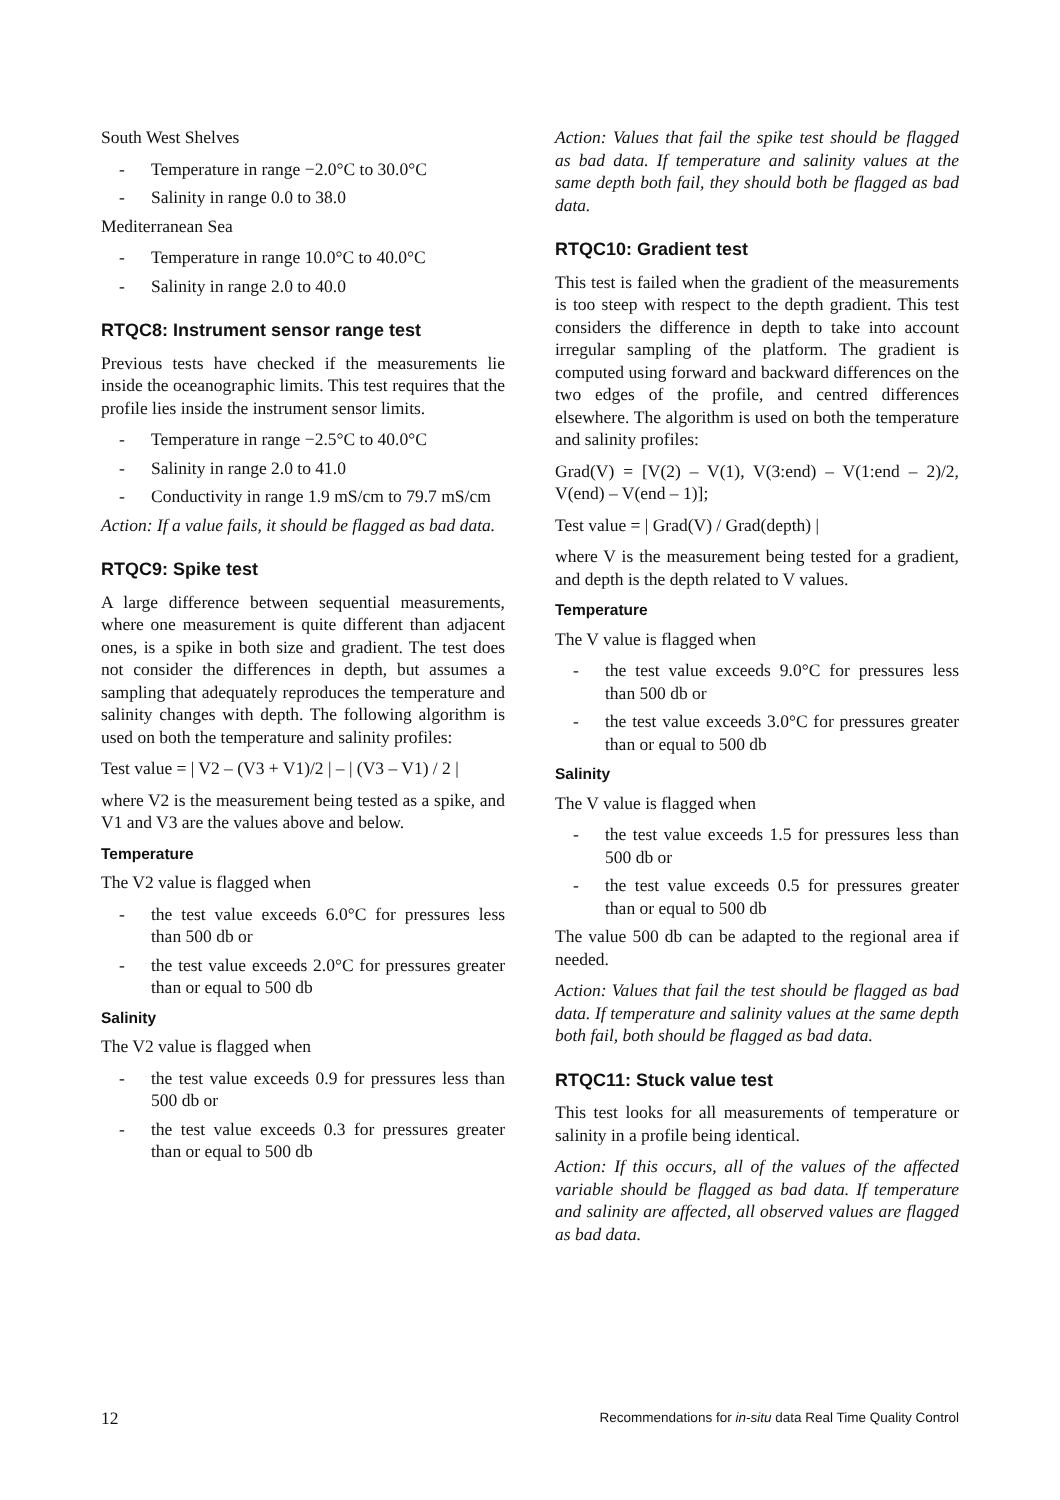South West Shelves
- Temperature in range −2.0°C to 30.0°C
- Salinity in range 0.0 to 38.0
Mediterranean Sea
- Temperature in range 10.0°C to 40.0°C
- Salinity in range 2.0 to 40.0
RTQC8: Instrument sensor range test
Previous tests have checked if the measurements lie inside the oceanographic limits. This test requires that the profile lies inside the instrument sensor limits.
- Temperature in range −2.5°C to 40.0°C
- Salinity in range 2.0 to 41.0
- Conductivity in range 1.9 mS/cm to 79.7 mS/cm
Action: If a value fails, it should be flagged as bad data.
RTQC9: Spike test
A large difference between sequential measurements, where one measurement is quite different than adjacent ones, is a spike in both size and gradient. The test does not consider the differences in depth, but assumes a sampling that adequately reproduces the temperature and salinity changes with depth. The following algorithm is used on both the temperature and salinity profiles:
Test value = | V2 – (V3 + V1)/2 | – | (V3 – V1) / 2 |
where V2 is the measurement being tested as a spike, and V1 and V3 are the values above and below.
Temperature
The V2 value is flagged when
- the test value exceeds 6.0°C for pressures less than 500 db or
- the test value exceeds 2.0°C for pressures greater than or equal to 500 db
Salinity
The V2 value is flagged when
- the test value exceeds 0.9 for pressures less than 500 db or
- the test value exceeds 0.3 for pressures greater than or equal to 500 db
Action: Values that fail the spike test should be flagged as bad data. If temperature and salinity values at the same depth both fail, they should both be flagged as bad data.
RTQC10: Gradient test
This test is failed when the gradient of the measurements is too steep with respect to the depth gradient. This test considers the difference in depth to take into account irregular sampling of the platform. The gradient is computed using forward and backward differences on the two edges of the profile, and centred differences elsewhere. The algorithm is used on both the temperature and salinity profiles:
Grad(V) = [V(2) – V(1), V(3:end) – V(1:end – 2)/2, V(end) – V(end – 1)];
Test value = | Grad(V) / Grad(depth) |
where V is the measurement being tested for a gradient, and depth is the depth related to V values.
Temperature
The V value is flagged when
- the test value exceeds 9.0°C for pressures less than 500 db or
- the test value exceeds 3.0°C for pressures greater than or equal to 500 db
Salinity
The V value is flagged when
- the test value exceeds 1.5 for pressures less than 500 db or
- the test value exceeds 0.5 for pressures greater than or equal to 500 db
The value 500 db can be adapted to the regional area if needed.
Action: Values that fail the test should be flagged as bad data. If temperature and salinity values at the same depth both fail, both should be flagged as bad data.
RTQC11: Stuck value test
This test looks for all measurements of temperature or salinity in a profile being identical.
Action: If this occurs, all of the values of the affected variable should be flagged as bad data. If temperature and salinity are affected, all observed values are flagged as bad data.
12 Recommendations for in-situ data Real Time Quality Control